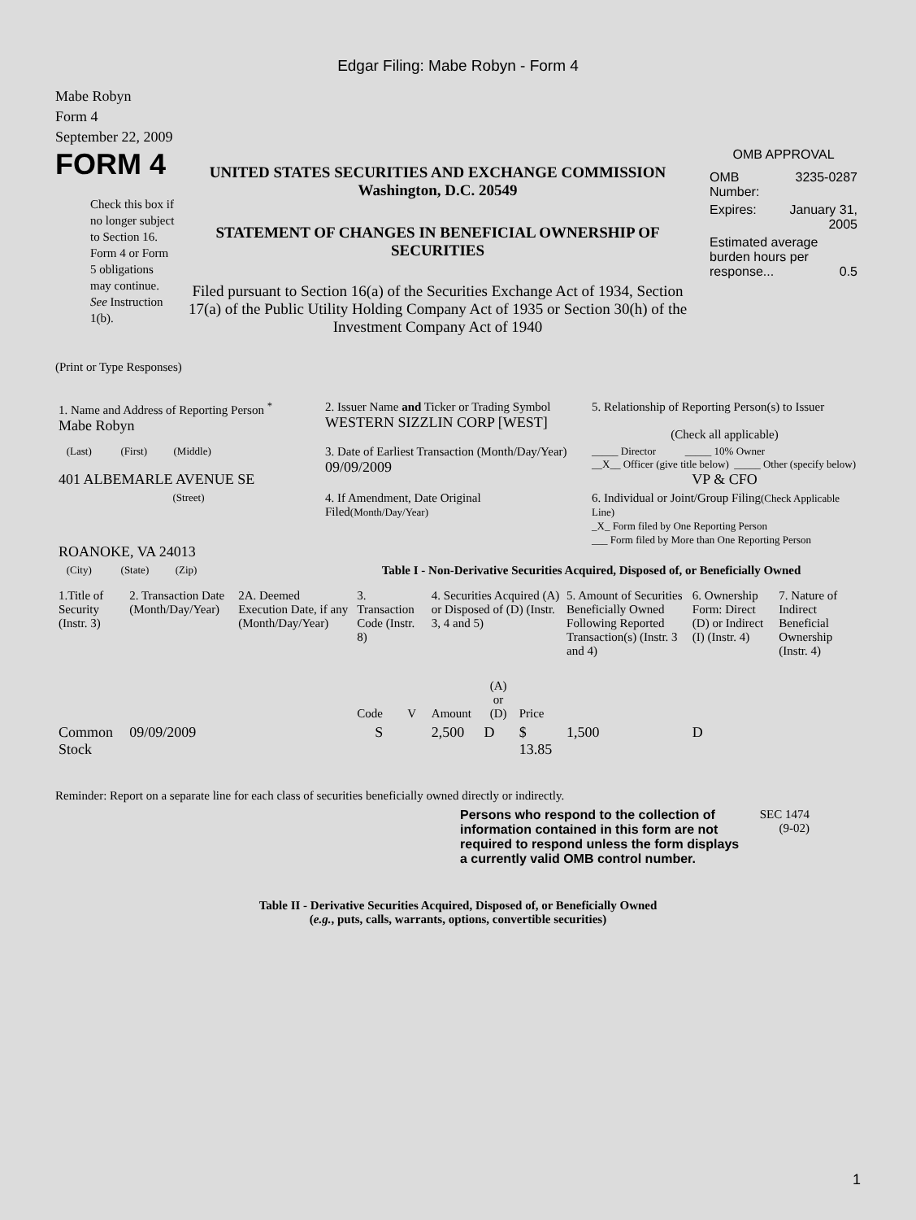Edgar Filing: Mabe Robyn - Form 4
Mabe Robyn
Form 4
September 22, 2009
FORM 4
Check this box if no longer subject to Section 16. Form 4 or Form 5 obligations may continue. See Instruction 1(b).
UNITED STATES SECURITIES AND EXCHANGE COMMISSION
Washington, D.C. 20549
STATEMENT OF CHANGES IN BENEFICIAL OWNERSHIP OF SECURITIES
Filed pursuant to Section 16(a) of the Securities Exchange Act of 1934, Section 17(a) of the Public Utility Holding Company Act of 1935 or Section 30(h) of the Investment Company Act of 1940
OMB APPROVAL
| OMB Number: | 3235-0287 |
| Expires: | January 31, 2005 |
| Estimated average burden hours per response... 0.5 | |
(Print or Type Responses)
| 1. Name and Address of Reporting Person <sup>*</sup> Mabe Robyn | 2. Issuer Name and Ticker or Trading Symbol WESTERN SIZZLIN CORP [WEST] | 5. Relationship of Reporting Person(s) to Issuer (Check all applicable) |
| (Last) (First) (Middle) 401 ALBEMARLE AVENUE SE | 3. Date of Earliest Transaction (Month/Day/Year) 09/09/2009 | _____ Director _____ 10% Owner __X__ Officer (give title below) _____ Other (specify below) VP & CFO |
| (Street) ROANOKE, VA 24013 | 4. If Amendment, Date Original Filed (Month/Day/Year) | 6. Individual or Joint/Group Filing (Check Applicable Line) _X_ Form filed by One Reporting Person ___ Form filed by More than One Reporting Person |
| (City) (State) (Zip) | Table I - Non-Derivative Securities Acquired, Disposed of, or Beneficially Owned | |
| 1.Title of Security (Instr. 3) | 2. Transaction Date (Month/Day/Year) | 2A. Deemed Execution Date, if any (Month/Day/Year) | 3. Transaction Code (Instr. 8) | | 4. Securities Acquired (A) or Disposed of (D) (Instr. 3, 4 and 5) | | | 5. Amount of Securities Beneficially Owned Following Reported Transaction(s) (Instr. 3 and 4) | 6. Ownership Form: Direct (D) or Indirect (I) (Instr. 4) | 7. Nature of Indirect Beneficial Ownership (Instr. 4) |
| --- | --- | --- | --- | --- | --- | --- | --- | --- | --- | --- |
| | | | Code | V | Amount | (A) or (D) | Price | | | |
| Common Stock | 09/09/2009 | | S | | 2,500 | D | $ 13.85 | 1,500 | D | |
Reminder: Report on a separate line for each class of securities beneficially owned directly or indirectly.
Persons who respond to the collection of information contained in this form are not required to respond unless the form displays a currently valid OMB control number.
SEC 1474
(9-02)
Table II - Derivative Securities Acquired, Disposed of, or Beneficially Owned
(e.g., puts, calls, warrants, options, convertible securities)
1